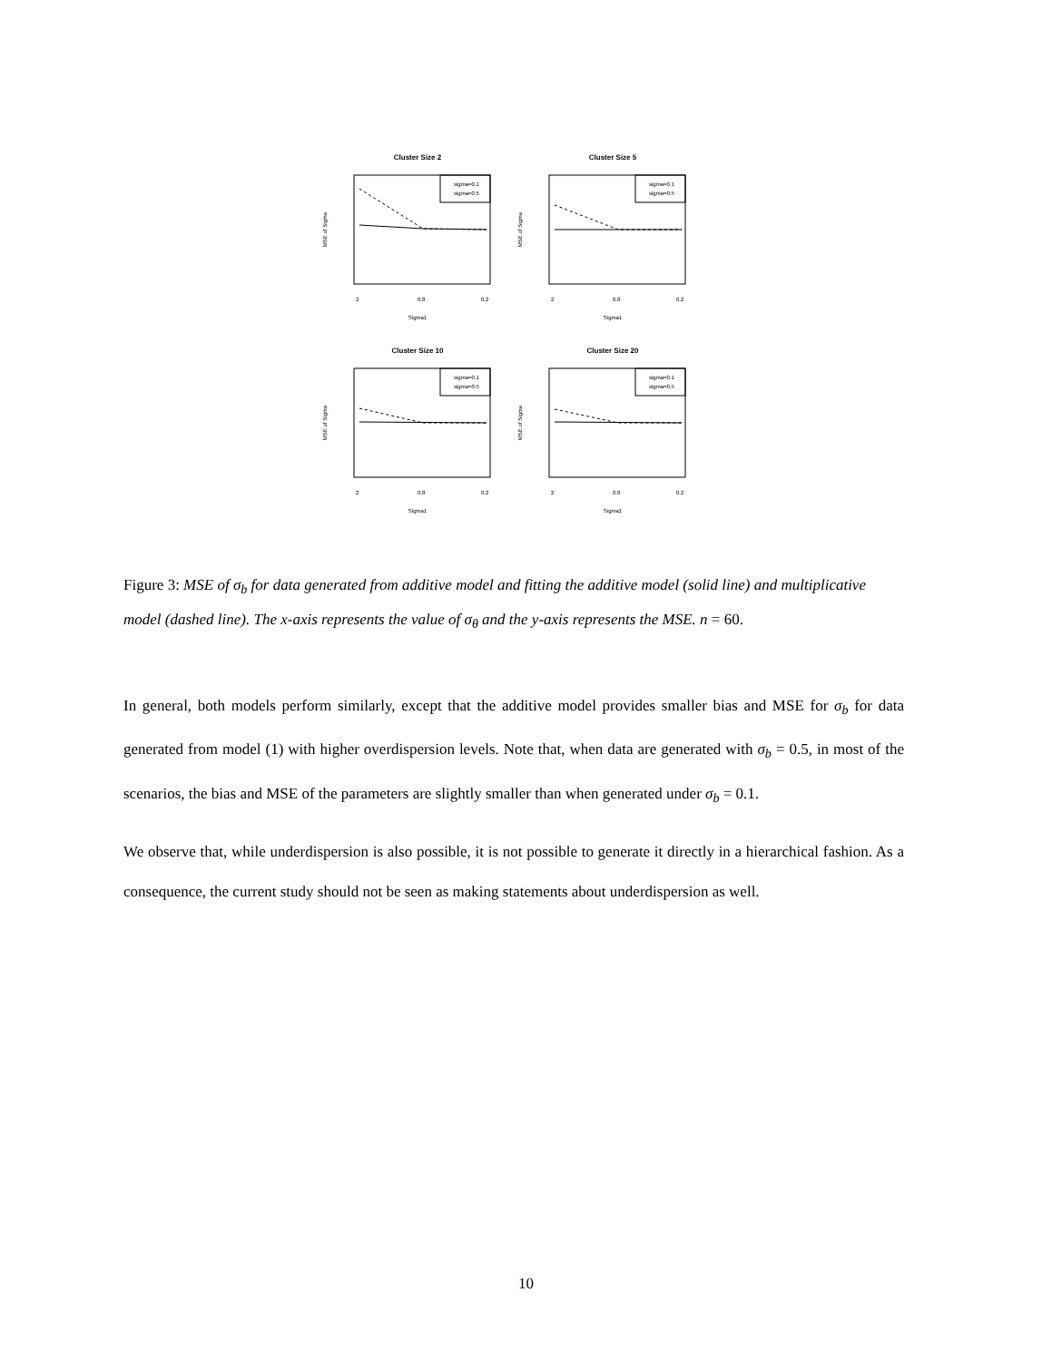Cluster Size 2
MSE of Sigma
2
0.8
0.2
Sigma1
sigma=0.1
sigma=0.5
Cluster Size 5
MSE of Sigma
2
0.8
0.2
Sigma1
sigma=0.1
sigma=0.5
Cluster Size 10
MSE of Sigma
2
0.8
0.2
Sigma1
sigma=0.1
sigma=0.5
Cluster Size 20
MSE of Sigma
2
0.8
0.2
Sigma1
sigma=0.1
sigma=0.5
Figure 3: MSE of σ<sub>b</sub> for data generated from additive model and fitting the additive model (solid line) and multiplicative model (dashed line). The x-axis represents the value of σ<sub>θ</sub> and the y-axis represents the MSE. n = 60.
In general, both models perform similarly, except that the additive model provides smaller bias and MSE for σ<sub>b</sub> for data generated from model (1) with higher overdispersion levels. Note that, when data are generated with σ<sub>b</sub> = 0.5, in most of the scenarios, the bias and MSE of the parameters are slightly smaller than when generated under σ<sub>b</sub> = 0.1.
We observe that, while underdispersion is also possible, it is not possible to generate it directly in a hierarchical fashion. As a consequence, the current study should not be seen as making statements about underdispersion as well.
10